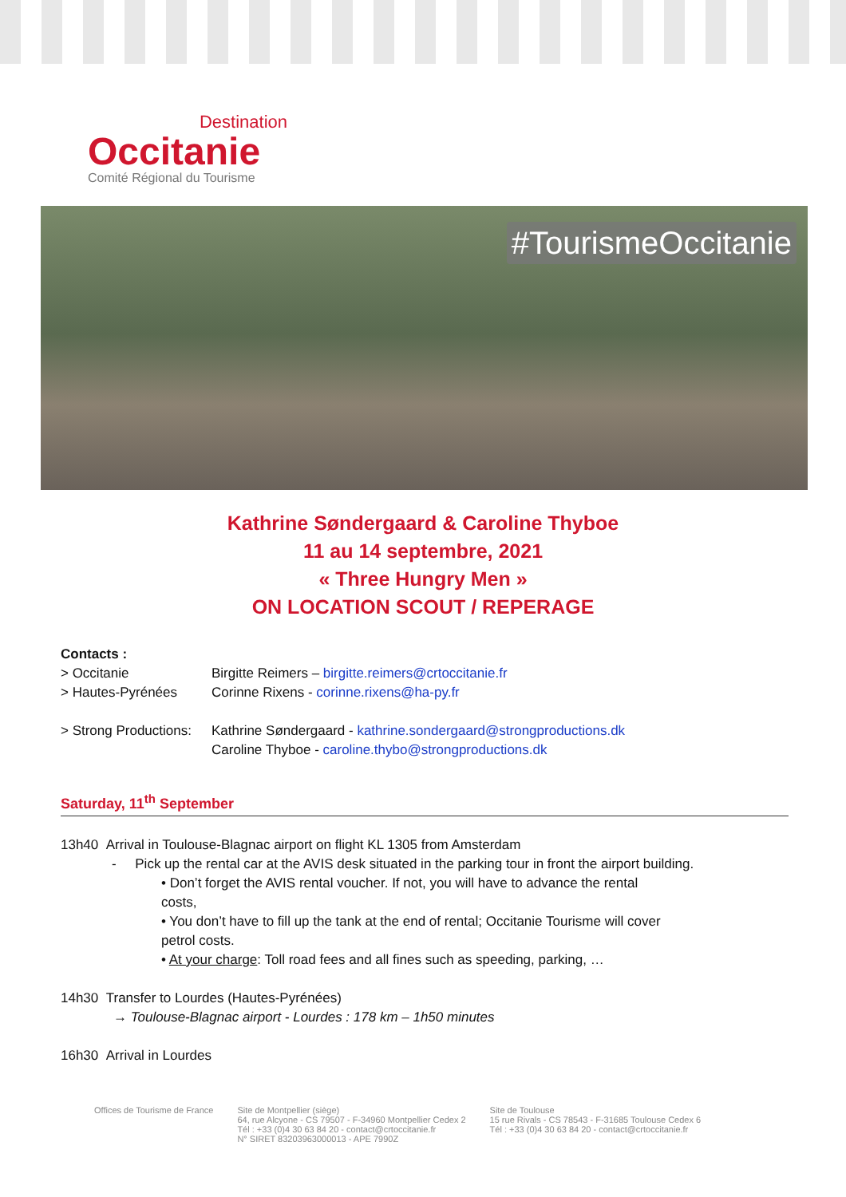Destination
Occitanie
Comité Régional du Tourisme
#TourismeOccitanie
Kathrine Søndergaard & Caroline Thyboe
11 au 14 septembre, 2021
« Three Hungry Men »
ON LOCATION SCOUT / REPERAGE
Contacts :
> Occitanie Birgitte Reimers – birgitte.reimers@crtoccitanie.fr
> Hautes-Pyrénées Corinne Rixens - corinne.rixens@ha-py.fr
> Strong Productions: Kathrine Søndergaard - kathrine.sondergaard@strongproductions.dk
Caroline Thyboe - caroline.thybo@strongproductions.dk
Saturday, 11<sup>th</sup> September
13h40 Arrival in Toulouse-Blagnac airport on flight KL 1305 from Amsterdam
- Pick up the rental car at the AVIS desk situated in the parking tour in front the airport building.
• Don’t forget the AVIS rental voucher. If not, you will have to advance the rental costs,
• You don’t have to fill up the tank at the end of rental; Occitanie Tourisme will cover petrol costs.
• At your charge: Toll road fees and all fines such as speeding, parking, …
14h30 Transfer to Lourdes (Hautes-Pyrénées)
→ Toulouse-Blagnac airport - Lourdes : 178 km – 1h50 minutes
16h30 Arrival in Lourdes
Offices de Tourisme de France Site de Montpellier (siège)
64, rue Alcyone - CS 79507 - F-34960 Montpellier Cedex 2
Tél : +33 (0)4 30 63 84 20 - contact@crtoccitanie.fr
N° SIRET 83203963000013 - APE 7990Z
Site de Toulouse
15 rue Rivals - CS 78543 - F-31685 Toulouse Cedex 6
Tél : +33 (0)4 30 63 84 20 - contact@crtoccitanie.fr